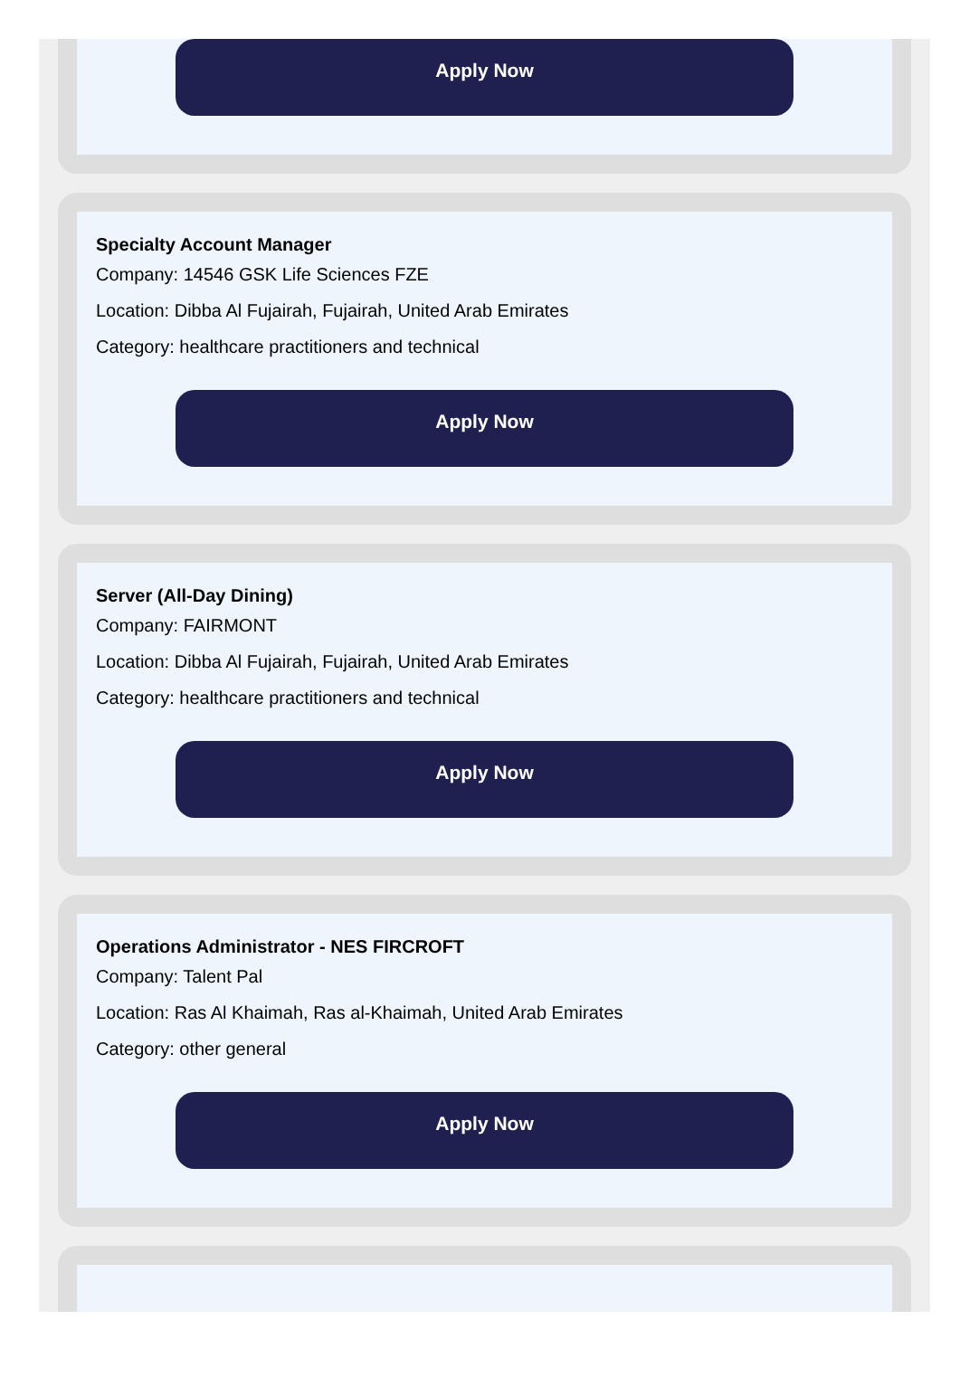Apply Now
Specialty Account Manager
Company: 14546 GSK Life Sciences FZE
Location: Dibba Al Fujairah, Fujairah, United Arab Emirates
Category: healthcare practitioners and technical
Apply Now
Server (All-Day Dining)
Company: FAIRMONT
Location: Dibba Al Fujairah, Fujairah, United Arab Emirates
Category: healthcare practitioners and technical
Apply Now
Operations Administrator - NES FIRCROFT
Company: Talent Pal
Location: Ras Al Khaimah, Ras al-Khaimah, United Arab Emirates
Category: other general
Apply Now